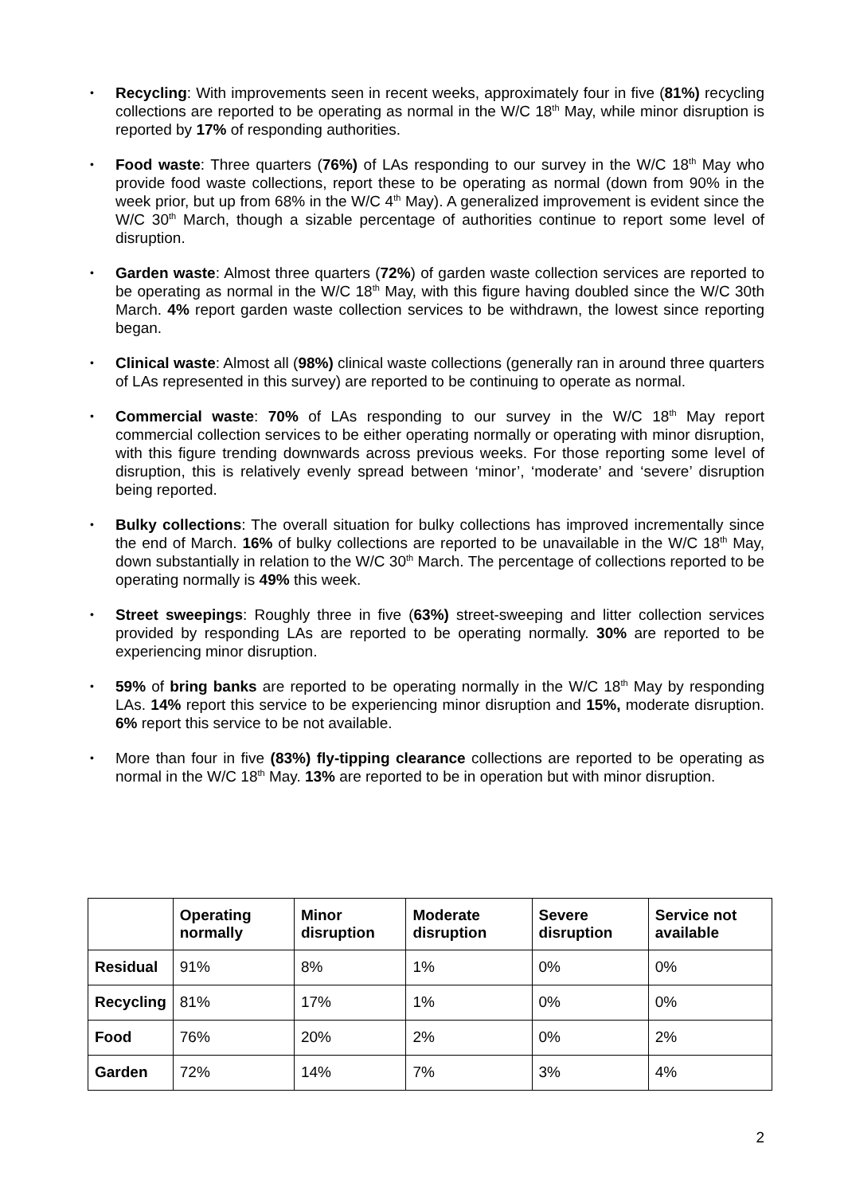• Recycling: With improvements seen in recent weeks, approximately four in five (81%) recycling collections are reported to be operating as normal in the W/C 18<sup>th</sup> May, while minor disruption is reported by 17% of responding authorities.
• Food waste: Three quarters (76%) of LAs responding to our survey in the W/C 18<sup>th</sup> May who provide food waste collections, report these to be operating as normal (down from 90% in the week prior, but up from 68% in the W/C 4<sup>th</sup> May). A generalized improvement is evident since the W/C 30<sup>th</sup> March, though a sizable percentage of authorities continue to report some level of disruption.
• Garden waste: Almost three quarters (72%) of garden waste collection services are reported to be operating as normal in the W/C 18<sup>th</sup> May, with this figure having doubled since the W/C 30th March. 4% report garden waste collection services to be withdrawn, the lowest since reporting began.
• Clinical waste: Almost all (98%) clinical waste collections (generally ran in around three quarters of LAs represented in this survey) are reported to be continuing to operate as normal.
• Commercial waste: 70% of LAs responding to our survey in the W/C 18<sup>th</sup> May report commercial collection services to be either operating normally or operating with minor disruption, with this figure trending downwards across previous weeks. For those reporting some level of disruption, this is relatively evenly spread between ‘minor’, ‘moderate’ and ‘severe’ disruption being reported.
• Bulky collections: The overall situation for bulky collections has improved incrementally since the end of March. 16% of bulky collections are reported to be unavailable in the W/C 18<sup>th</sup> May, down substantially in relation to the W/C 30<sup>th</sup> March. The percentage of collections reported to be operating normally is 49% this week.
• Street sweepings: Roughly three in five (63%) street-sweeping and litter collection services provided by responding LAs are reported to be operating normally. 30% are reported to be experiencing minor disruption.
• 59% of bring banks are reported to be operating normally in the W/C 18<sup>th</sup> May by responding LAs. 14% report this service to be experiencing minor disruption and 15%, moderate disruption. 6% report this service to be not available.
• More than four in five (83%) fly-tipping clearance collections are reported to be operating as normal in the W/C 18<sup>th</sup> May. 13% are reported to be in operation but with minor disruption.
| | Operating normally | Minor disruption | Moderate disruption | Severe disruption | Service not available |
| --- | --- | --- | --- | --- | --- |
| Residual | 91% | 8% | 1% | 0% | 0% |
| Recycling | 81% | 17% | 1% | 0% | 0% |
| Food | 76% | 20% | 2% | 0% | 2% |
| Garden | 72% | 14% | 7% | 3% | 4% |
2